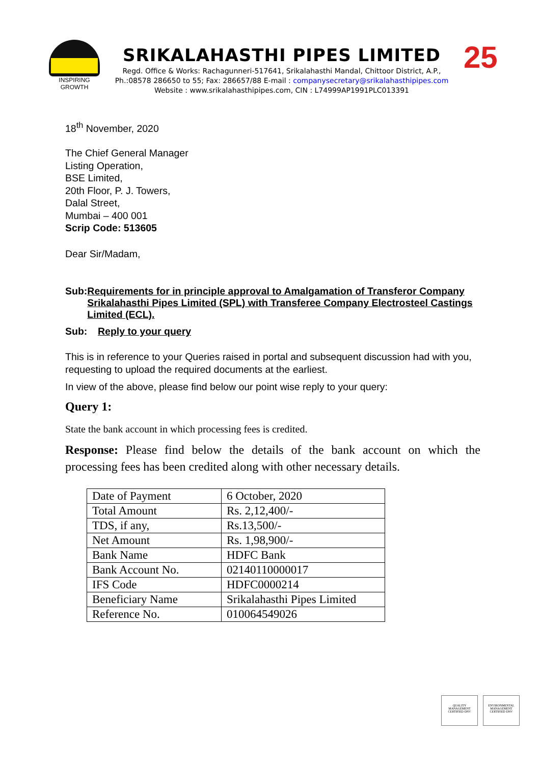INSPIRING GROWTH
SRIKALAHASTHI PIPES LIMITED
Regd. Office & Works: Rachagunneri-517641, Srikalahasthi Mandal, Chittoor District, A.P.,
Ph.:08578 286650 to 55; Fax: 286657/88 E-mail : companysecretary@srikalahasthipipes.com
Website : www.srikalahasthipipes.com, CIN : L74999AP1991PLC013391
25
18<sup>th</sup> November, 2020
The Chief General Manager
Listing Operation,
BSE Limited,
20th Floor, P. J. Towers,
Dalal Street,
Mumbai – 400 001
Scrip Code: 513605
Dear Sir/Madam,
Sub: Requirements for in principle approval to Amalgamation of Transferor Company Srikalahasthi Pipes Limited (SPL) with Transferee Company Electrosteel Castings Limited (ECL).
Sub: Reply to your query
This is in reference to your Queries raised in portal and subsequent discussion had with you, requesting to upload the required documents at the earliest.
In view of the above, please find below our point wise reply to your query:
Query 1:
State the bank account in which processing fees is credited.
Response: Please find below the details of the bank account on which the processing fees has been credited along with other necessary details.
| Date of Payment | 6 October, 2020 |
| Total Amount | Rs. 2,12,400/- |
| TDS, if any, | Rs.13,500/- |
| Net Amount | Rs. 1,98,900/- |
| Bank Name | HDFC Bank |
| Bank Account No. | 02140110000017 |
| IFS Code | HDFC0000214 |
| Beneficiary Name | Srikalahasthi Pipes Limited |
| Reference No. | 010064549026 |
QUALITY MANAGEMENT CERTIFIED DNV
ENVIRONMENTAL MANAGEMENT CERTIFIED DNV